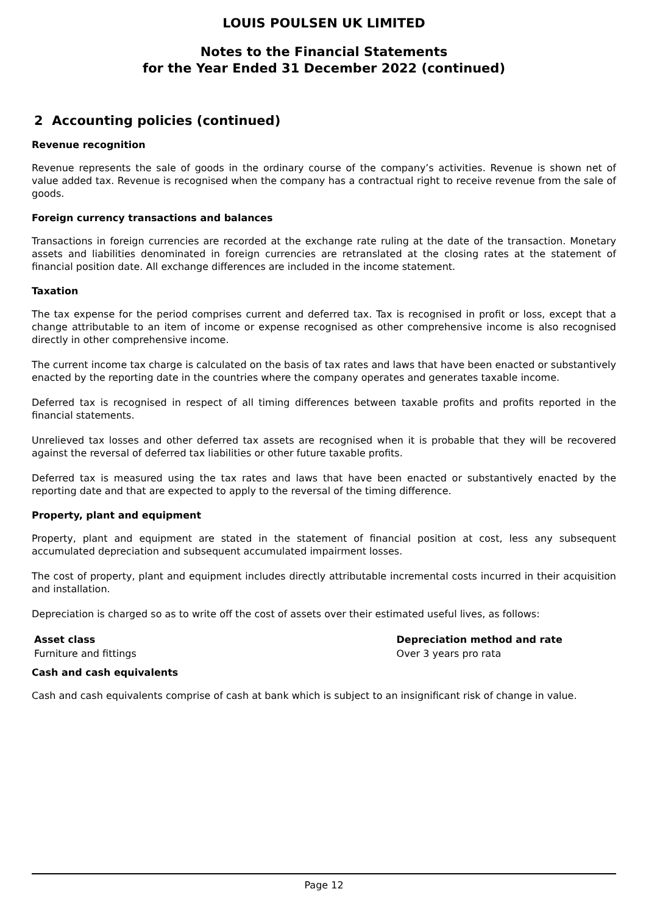LOUIS POULSEN UK LIMITED
Notes to the Financial Statements
for the Year Ended 31 December 2022 (continued)
2 Accounting policies (continued)
Revenue recognition
Revenue represents the sale of goods in the ordinary course of the company’s activities. Revenue is shown net of value added tax. Revenue is recognised when the company has a contractual right to receive revenue from the sale of goods.
Foreign currency transactions and balances
Transactions in foreign currencies are recorded at the exchange rate ruling at the date of the transaction. Monetary assets and liabilities denominated in foreign currencies are retranslated at the closing rates at the statement of financial position date. All exchange differences are included in the income statement.
Taxation
The tax expense for the period comprises current and deferred tax. Tax is recognised in profit or loss, except that a change attributable to an item of income or expense recognised as other comprehensive income is also recognised directly in other comprehensive income.
The current income tax charge is calculated on the basis of tax rates and laws that have been enacted or substantively enacted by the reporting date in the countries where the company operates and generates taxable income.
Deferred tax is recognised in respect of all timing differences between taxable profits and profits reported in the financial statements.
Unrelieved tax losses and other deferred tax assets are recognised when it is probable that they will be recovered against the reversal of deferred tax liabilities or other future taxable profits.
Deferred tax is measured using the tax rates and laws that have been enacted or substantively enacted by the reporting date and that are expected to apply to the reversal of the timing difference.
Property, plant and equipment
Property, plant and equipment are stated in the statement of financial position at cost, less any subsequent accumulated depreciation and subsequent accumulated impairment losses.
The cost of property, plant and equipment includes directly attributable incremental costs incurred in their acquisition and installation.
Depreciation is charged so as to write off the cost of assets over their estimated useful lives, as follows:
| Asset class | Depreciation method and rate |
| --- | --- |
| Furniture and fittings | Over 3 years pro rata |
Cash and cash equivalents
Cash and cash equivalents comprise of cash at bank which is subject to an insignificant risk of change in value.
Page 12